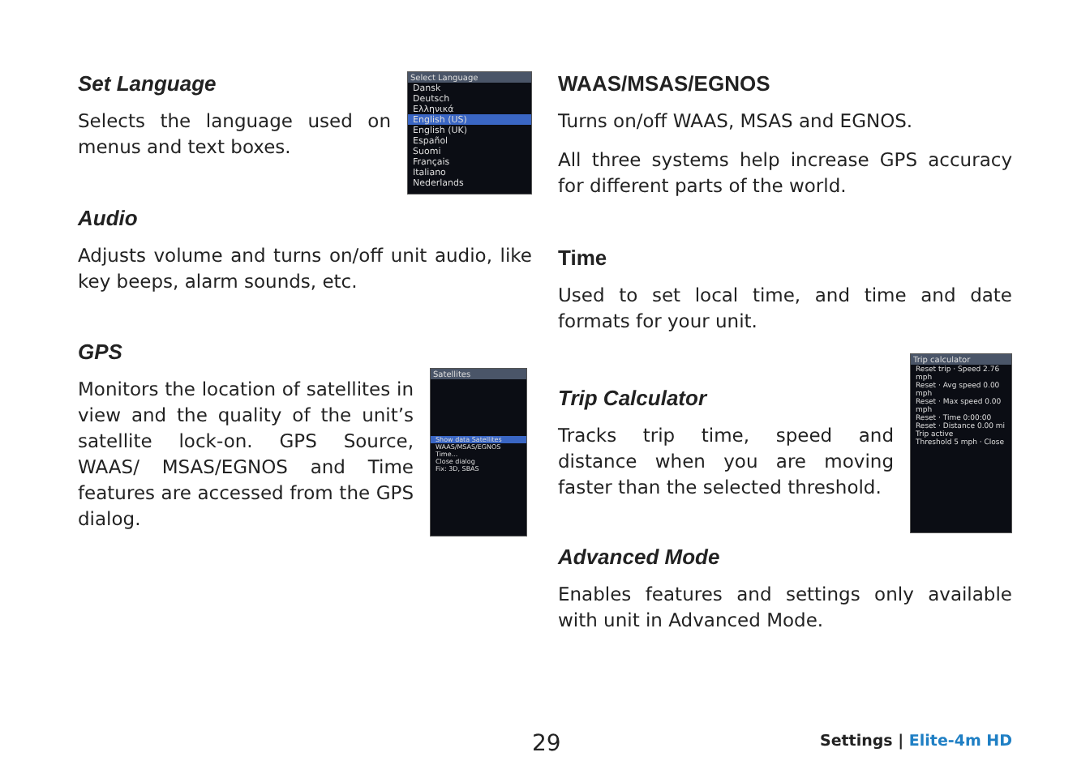Set Language
Selects the language used on menus and text boxes.
Select Language
Dansk
Deutsch
Ελληνικά
English (US)
English (UK)
Español
Suomi
Français
Italiano
Nederlands
Audio
Adjusts volume and turns on/off unit audio, like key beeps, alarm sounds, etc.
GPS
Monitors the location of satellites in view and the quality of the unit’s satellite lock-on. GPS Source, WAAS/ MSAS/EGNOS and Time features are accessed from the GPS dialog.
Satellites
Show data Satellites
WAAS/MSAS/EGNOS
Time...
Close dialog
Fix: 3D, SBAS
WAAS/MSAS/EGNOS
Turns on/off WAAS, MSAS and EGNOS.
All three systems help increase GPS accuracy for different parts of the world.
Time
Used to set local time, and time and date formats for your unit.
Trip Calculator
Tracks trip time, speed and distance when you are moving faster than the selected threshold.
Trip calculator
Reset trip · Speed 2.76 mph
Reset · Avg speed 0.00 mph
Reset · Max speed 0.00 mph
Reset · Time 0:00:00
Reset · Distance 0.00 mi
Trip active
Threshold 5 mph · Close
Advanced Mode
Enables features and settings only available with unit in Advanced Mode.
29 Settings | Elite-4m HD